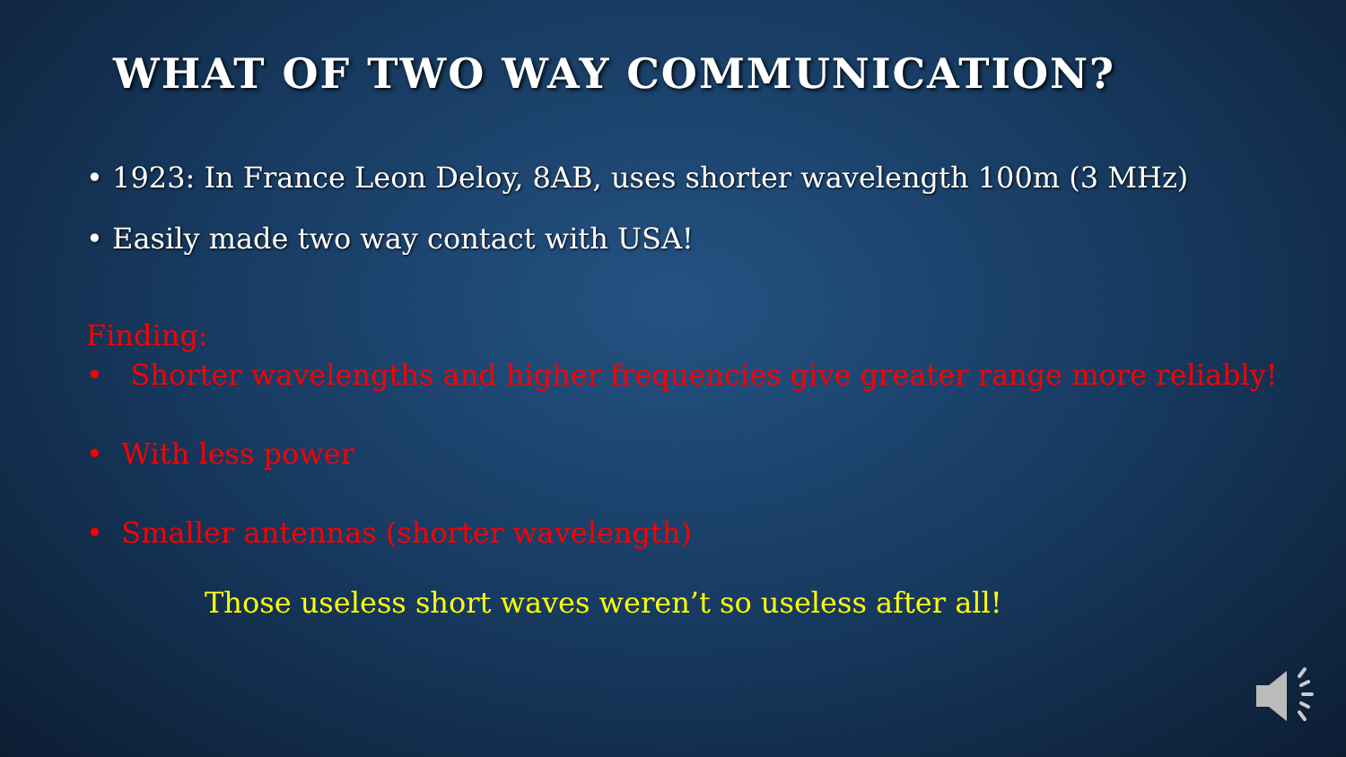WHAT OF TWO WAY COMMUNICATION?
• 1923: In France Leon Deloy, 8AB, uses shorter wavelength 100m (3 MHz)
• Easily made two way contact with USA!
Finding:
• Shorter wavelengths and higher frequencies give greater range more reliably!
• With less power
• Smaller antennas (shorter wavelength)
Those useless short waves weren’t so useless after all!